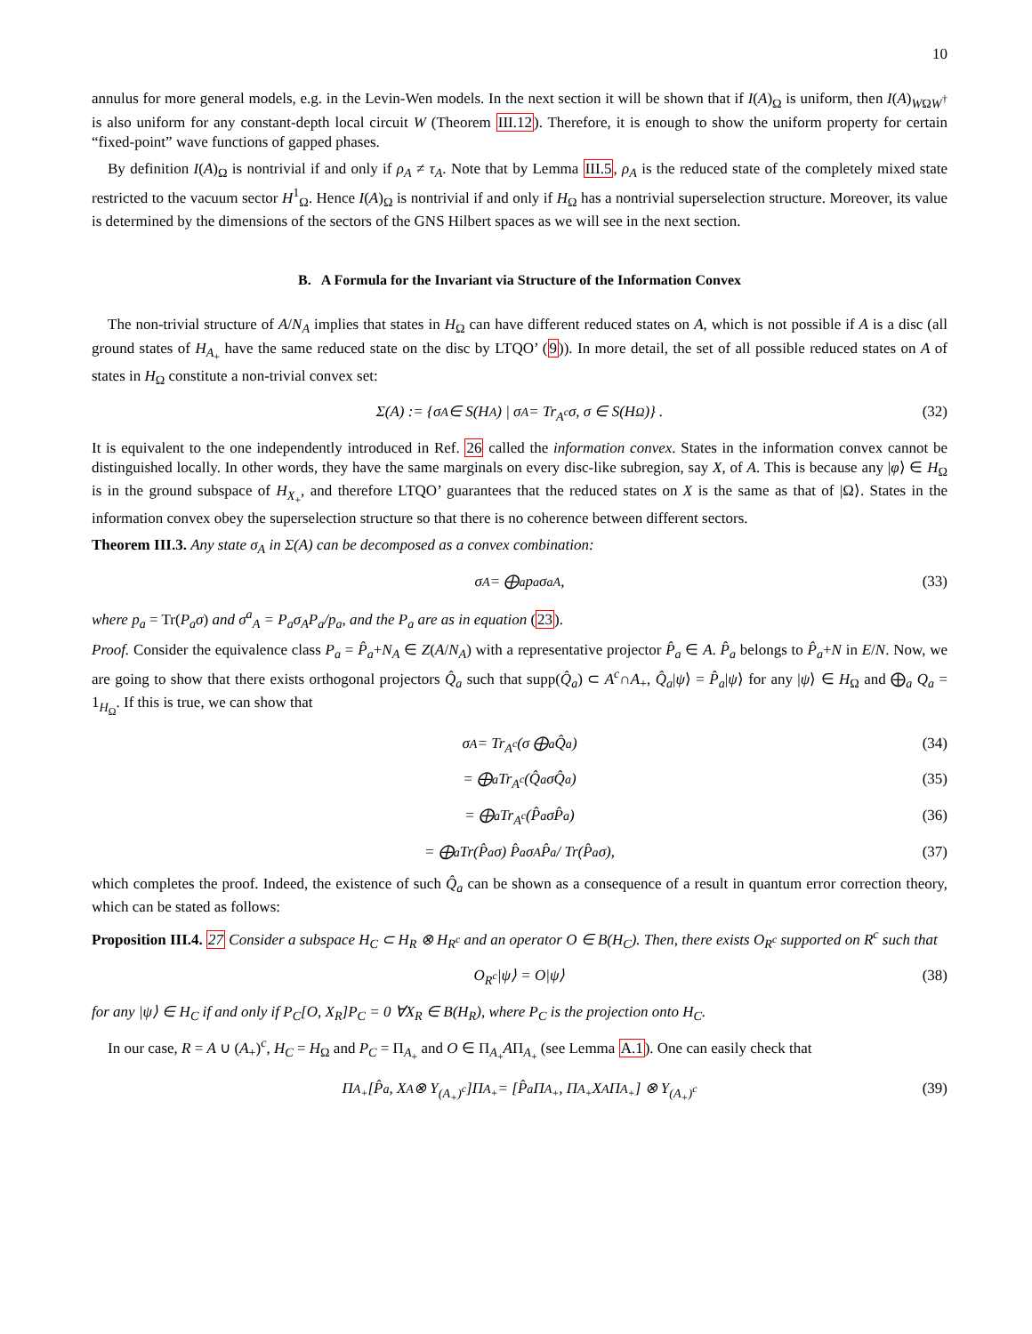10
annulus for more general models, e.g. in the Levin-Wen models. In the next section it will be shown that if I(A)<sub>Ω</sub> is uniform, then I(A)<sub>WΩW<sup>†</sup></sub> is also uniform for any constant-depth local circuit W (Theorem III.12). Therefore, it is enough to show the uniform property for certain “fixed-point” wave functions of gapped phases.
By definition I(A)<sub>Ω</sub> is nontrivial if and only if ρ<sub>A</sub> ≠ τ<sub>A</sub>. Note that by Lemma III.5, ρ<sub>A</sub> is the reduced state of the completely mixed state restricted to the vacuum sector H<sup>1</sup><sub>Ω</sub>. Hence I(A)<sub>Ω</sub> is nontrivial if and only if H<sub>Ω</sub> has a nontrivial superselection structure. Moreover, its value is determined by the dimensions of the sectors of the GNS Hilbert spaces as we will see in the next section.
B. A Formula for the Invariant via Structure of the Information Convex
The non-trivial structure of A/N<sub>A</sub> implies that states in H<sub>Ω</sub> can have different reduced states on A, which is not possible if A is a disc (all ground states of H<sub>A<sub>+</sub></sub> have the same reduced state on the disc by LTQO’ (9)). In more detail, the set of all possible reduced states on A of states in H<sub>Ω</sub> constitute a non-trivial convex set:
Σ(A) := {σ<sub>A</sub> ∈ S(H<sub>A</sub>) | σ<sub>A</sub> = Tr<sub>A<sup>c</sup></sub> σ, σ ∈ S(H<sub>Ω</sub>)} . (32)
It is equivalent to the one independently introduced in Ref. 26 called the information convex. States in the information convex cannot be distinguished locally. In other words, they have the same marginals on every disc-like subregion, say X, of A. This is because any |φ⟩ ∈ H<sub>Ω</sub> is in the ground subspace of H<sub>X<sub>+</sub></sub>, and therefore LTQO’ guarantees that the reduced states on X is the same as that of |Ω⟩. States in the information convex obey the superselection structure so that there is no coherence between different sectors.
Theorem III.3. Any state σ<sub>A</sub> in Σ(A) can be decomposed as a convex combination:
σ<sub>A</sub> = ⨁<sub>a</sub> p<sub>a</sub>σ<sup>a</sup><sub>A</sub> , (33)
where p<sub>a</sub> = Tr(P<sub>a</sub>σ) and σ<sup>a</sup><sub>A</sub> = P<sub>a</sub>σ<sub>A</sub>P<sub>a</sub>/p<sub>a</sub>, and the P<sub>a</sub> are as in equation (23).
Proof. Consider the equivalence class P<sub>a</sub> = P̂<sub>a</sub>+N<sub>A</sub> ∈ Z(A/N<sub>A</sub>) with a representative projector P̂<sub>a</sub> ∈ A. P̂<sub>a</sub> belongs to P̂<sub>a</sub>+N in E/N. Now, we are going to show that there exists orthogonal projectors Q̂<sub>a</sub> such that supp(Q̂<sub>a</sub>) ⊂ A<sup>c</sup>∩A<sub>+</sub>, Q̂<sub>a</sub>|ψ⟩ = P̂<sub>a</sub>|ψ⟩ for any |ψ⟩ ∈ H<sub>Ω</sub> and ⨁<sub>a</sub> Q<sub>a</sub> = 1<sub>H<sub>Ω</sub></sub>. If this is true, we can show that
σ<sub>A</sub> = Tr<sub>A<sup>c</sup></sub> (σ ⨁<sub>a</sub> Q̂<sub>a</sub>) (34)
= ⨁<sub>a</sub> Tr<sub>A<sup>c</sup></sub>(Q̂<sub>a</sub>σQ̂<sub>a</sub>) (35)
= ⨁<sub>a</sub> Tr<sub>A<sup>c</sup></sub>(P̂<sub>a</sub>σP̂<sub>a</sub>) (36)
= ⨁<sub>a</sub> Tr(P̂<sub>a</sub>σ) P̂<sub>a</sub>σ<sub>A</sub>P̂<sub>a</sub> / Tr(P̂<sub>a</sub>σ), (37)
which completes the proof. Indeed, the existence of such Q̂<sub>a</sub> can be shown as a consequence of a result in quantum error correction theory, which can be stated as follows:
Proposition III.4. 27 Consider a subspace H<sub>C</sub> ⊂ H<sub>R</sub> ⊗ H<sub>R<sup>c</sup></sub> and an operator O ∈ B(H<sub>C</sub>). Then, there exists O<sub>R<sup>c</sup></sub> supported on R<sup>c</sup> such that
O<sub>R<sup>c</sup></sub>|ψ⟩ = O|ψ⟩ (38)
for any |ψ⟩ ∈ H<sub>C</sub> if and only if P<sub>C</sub>[O, X<sub>R</sub>]P<sub>C</sub> = 0 ∀X<sub>R</sub> ∈ B(H<sub>R</sub>), where P<sub>C</sub> is the projection onto H<sub>C</sub>.
In our case, R = A ∪ (A<sub>+</sub>)<sup>c</sup>, H<sub>C</sub> = H<sub>Ω</sub> and P<sub>C</sub> = Π<sub>A<sub>+</sub></sub> and O ∈ Π<sub>A<sub>+</sub></sub>AΠ<sub>A<sub>+</sub></sub> (see Lemma A.1). One can easily check that
Π<sub>A<sub>+</sub></sub>[P̂<sub>a</sub>, X<sub>A</sub> ⊗ Y<sub>(A<sub>+</sub>)<sup>c</sup></sub>]Π<sub>A<sub>+</sub></sub> = [P̂<sub>a</sub>Π<sub>A<sub>+</sub></sub>, Π<sub>A<sub>+</sub></sub>X<sub>A</sub>Π<sub>A<sub>+</sub></sub>] ⊗ Y<sub>(A<sub>+</sub>)<sup>c</sup></sub> (39)